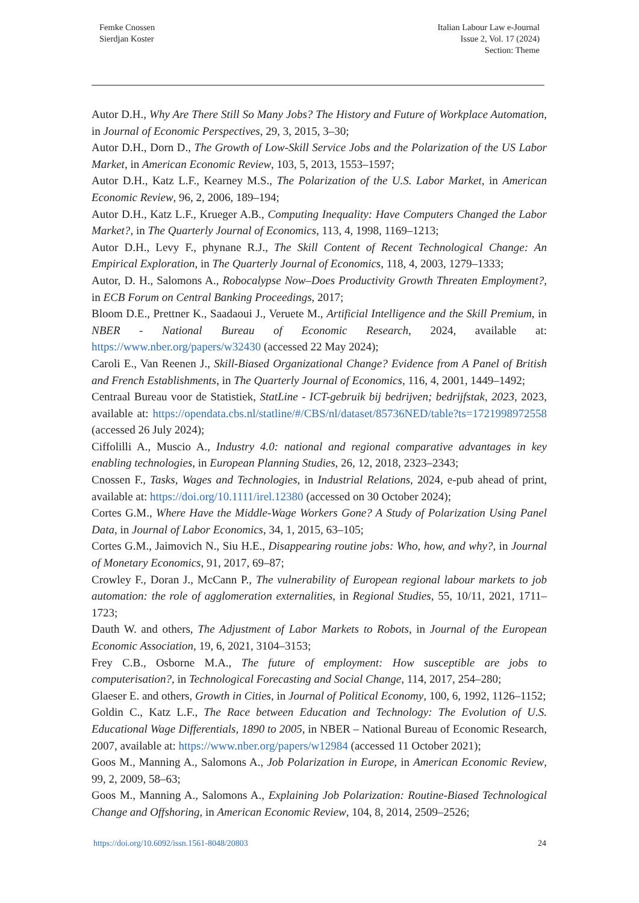Femke Cnossen
Sierdjan Koster
Italian Labour Law e-Journal
Issue 2, Vol. 17 (2024)
Section: Theme
Autor D.H., Why Are There Still So Many Jobs? The History and Future of Workplace Automation, in Journal of Economic Perspectives, 29, 3, 2015, 3–30;
Autor D.H., Dorn D., The Growth of Low-Skill Service Jobs and the Polarization of the US Labor Market, in American Economic Review, 103, 5, 2013, 1553–1597;
Autor D.H., Katz L.F., Kearney M.S., The Polarization of the U.S. Labor Market, in American Economic Review, 96, 2, 2006, 189–194;
Autor D.H., Katz L.F., Krueger A.B., Computing Inequality: Have Computers Changed the Labor Market?, in The Quarterly Journal of Economics, 113, 4, 1998, 1169–1213;
Autor D.H., Levy F., phynane R.J., The Skill Content of Recent Technological Change: An Empirical Exploration, in The Quarterly Journal of Economics, 118, 4, 2003, 1279–1333;
Autor, D. H., Salomons A., Robocalypse Now–Does Productivity Growth Threaten Employment?, in ECB Forum on Central Banking Proceedings, 2017;
Bloom D.E., Prettner K., Saadaoui J., Veruete M., Artificial Intelligence and the Skill Premium, in NBER - National Bureau of Economic Research, 2024, available at: https://www.nber.org/papers/w32430 (accessed 22 May 2024);
Caroli E., Van Reenen J., Skill-Biased Organizational Change? Evidence from A Panel of British and French Establishments, in The Quarterly Journal of Economics, 116, 4, 2001, 1449–1492;
Centraal Bureau voor de Statistiek, StatLine - ICT-gebruik bij bedrijven; bedrijfstak, 2023, 2023, available at: https://opendata.cbs.nl/statline/#/CBS/nl/dataset/85736NED/table?ts=1721998972558 (accessed 26 July 2024);
Ciffolilli A., Muscio A., Industry 4.0: national and regional comparative advantages in key enabling technologies, in European Planning Studies, 26, 12, 2018, 2323–2343;
Cnossen F., Tasks, Wages and Technologies, in Industrial Relations, 2024, e-pub ahead of print, available at: https://doi.org/10.1111/irel.12380 (accessed on 30 October 2024);
Cortes G.M., Where Have the Middle-Wage Workers Gone? A Study of Polarization Using Panel Data, in Journal of Labor Economics, 34, 1, 2015, 63–105;
Cortes G.M., Jaimovich N., Siu H.E., Disappearing routine jobs: Who, how, and why?, in Journal of Monetary Economics, 91, 2017, 69–87;
Crowley F., Doran J., McCann P., The vulnerability of European regional labour markets to job automation: the role of agglomeration externalities, in Regional Studies, 55, 10/11, 2021, 1711–1723;
Dauth W. and others, The Adjustment of Labor Markets to Robots, in Journal of the European Economic Association, 19, 6, 2021, 3104–3153;
Frey C.B., Osborne M.A., The future of employment: How susceptible are jobs to computerisation?, in Technological Forecasting and Social Change, 114, 2017, 254–280;
Glaeser E. and others, Growth in Cities, in Journal of Political Economy, 100, 6, 1992, 1126–1152;
Goldin C., Katz L.F., The Race between Education and Technology: The Evolution of U.S. Educational Wage Differentials, 1890 to 2005, in NBER – National Bureau of Economic Research, 2007, available at: https://www.nber.org/papers/w12984 (accessed 11 October 2021);
Goos M., Manning A., Salomons A., Job Polarization in Europe, in American Economic Review, 99, 2, 2009, 58–63;
Goos M., Manning A., Salomons A., Explaining Job Polarization: Routine-Biased Technological Change and Offshoring, in American Economic Review, 104, 8, 2014, 2509–2526;
https://doi.org/10.6092/issn.1561-8048/20803 24